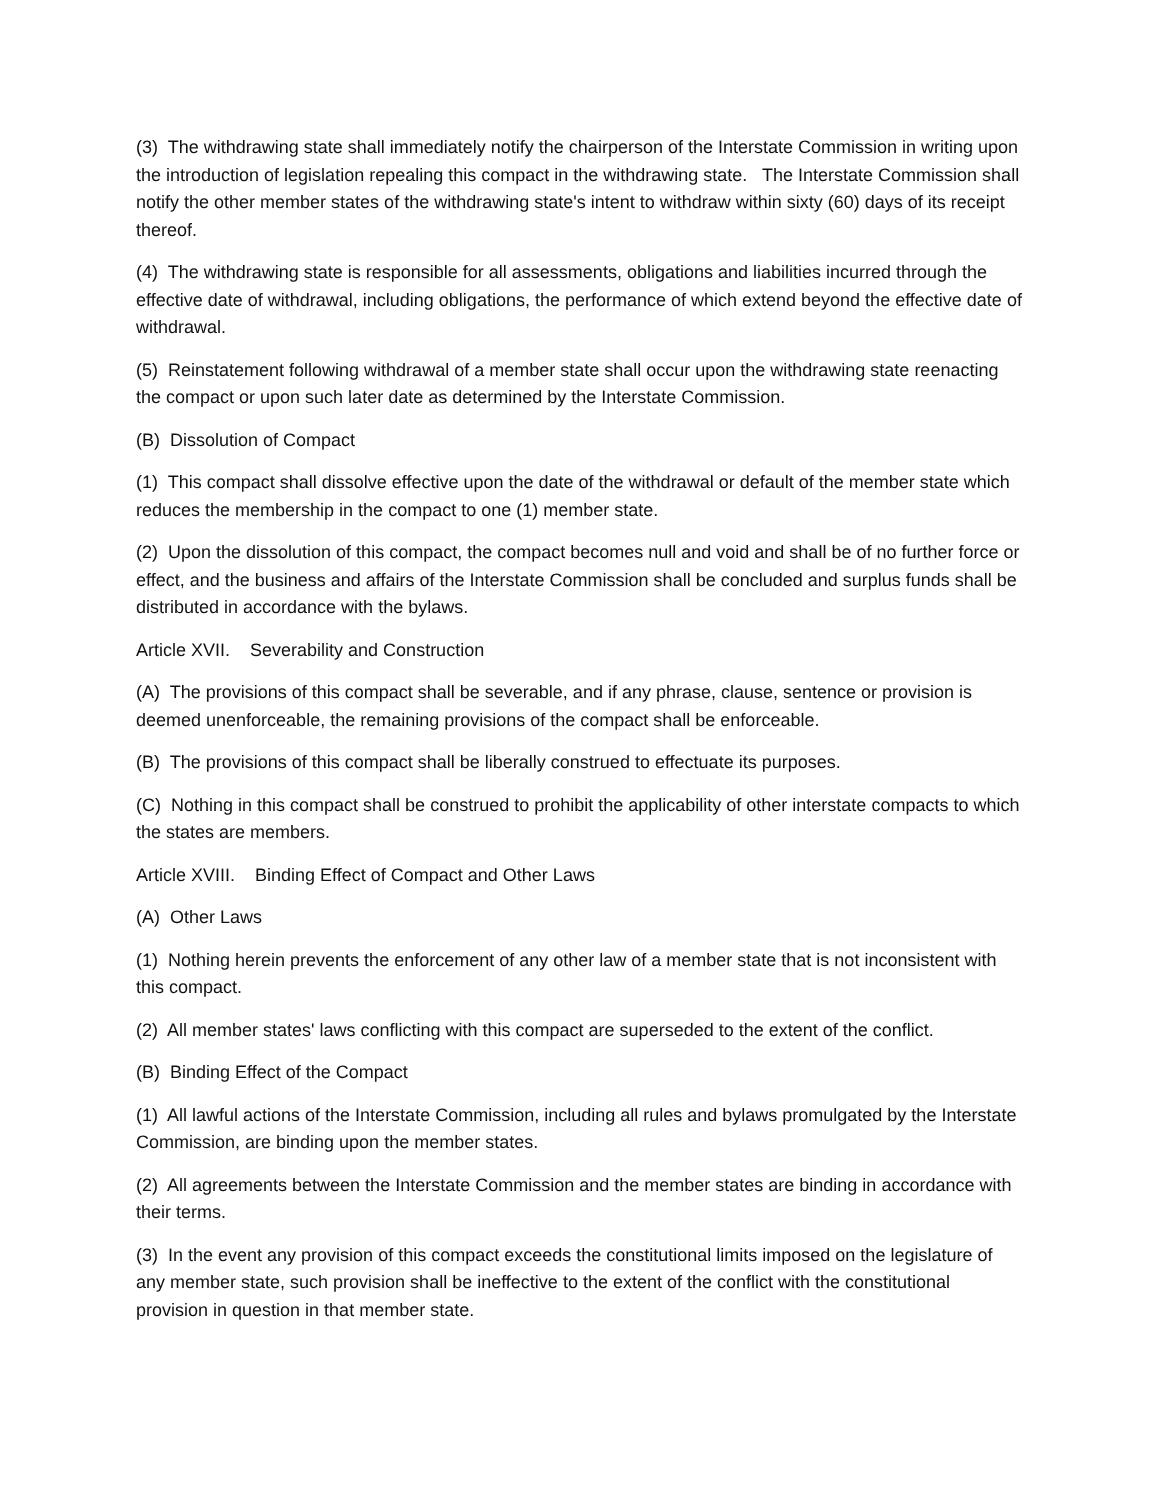(3) The withdrawing state shall immediately notify the chairperson of the Interstate Commission in writing upon the introduction of legislation repealing this compact in the withdrawing state. The Interstate Commission shall notify the other member states of the withdrawing state's intent to withdraw within sixty (60) days of its receipt thereof.
(4) The withdrawing state is responsible for all assessments, obligations and liabilities incurred through the effective date of withdrawal, including obligations, the performance of which extend beyond the effective date of withdrawal.
(5) Reinstatement following withdrawal of a member state shall occur upon the withdrawing state reenacting the compact or upon such later date as determined by the Interstate Commission.
(B) Dissolution of Compact
(1) This compact shall dissolve effective upon the date of the withdrawal or default of the member state which reduces the membership in the compact to one (1) member state.
(2) Upon the dissolution of this compact, the compact becomes null and void and shall be of no further force or effect, and the business and affairs of the Interstate Commission shall be concluded and surplus funds shall be distributed in accordance with the bylaws.
Article XVII. Severability and Construction
(A) The provisions of this compact shall be severable, and if any phrase, clause, sentence or provision is deemed unenforceable, the remaining provisions of the compact shall be enforceable.
(B) The provisions of this compact shall be liberally construed to effectuate its purposes.
(C) Nothing in this compact shall be construed to prohibit the applicability of other interstate compacts to which the states are members.
Article XVIII. Binding Effect of Compact and Other Laws
(A) Other Laws
(1) Nothing herein prevents the enforcement of any other law of a member state that is not inconsistent with this compact.
(2) All member states' laws conflicting with this compact are superseded to the extent of the conflict.
(B) Binding Effect of the Compact
(1) All lawful actions of the Interstate Commission, including all rules and bylaws promulgated by the Interstate Commission, are binding upon the member states.
(2) All agreements between the Interstate Commission and the member states are binding in accordance with their terms.
(3) In the event any provision of this compact exceeds the constitutional limits imposed on the legislature of any member state, such provision shall be ineffective to the extent of the conflict with the constitutional provision in question in that member state.